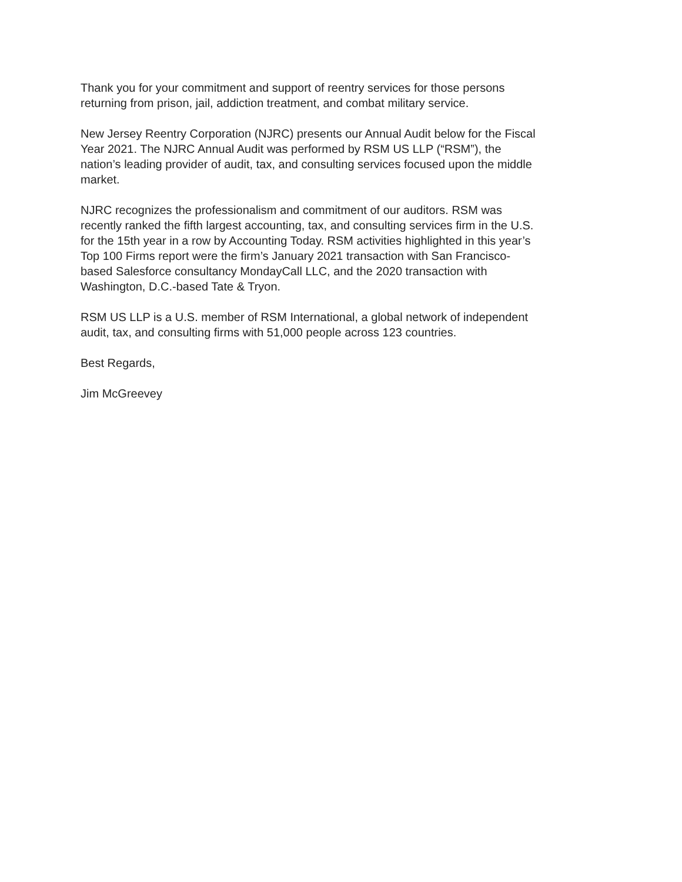Thank you for your commitment and support of reentry services for those persons
returning from prison, jail, addiction treatment, and combat military service.
New Jersey Reentry Corporation (NJRC) presents our Annual Audit below for the Fiscal
Year 2021. The NJRC Annual Audit was performed by RSM US LLP (“RSM”), the
nation’s leading provider of audit, tax, and consulting services focused upon the middle
market.
NJRC recognizes the professionalism and commitment of our auditors. RSM was
recently ranked the fifth largest accounting, tax, and consulting services firm in the U.S.
for the 15th year in a row by Accounting Today. RSM activities highlighted in this year’s
Top 100 Firms report were the firm’s January 2021 transaction with San Francisco-
based Salesforce consultancy MondayCall LLC, and the 2020 transaction with
Washington, D.C.-based Tate & Tryon.
RSM US LLP is a U.S. member of RSM International, a global network of independent
audit, tax, and consulting firms with 51,000 people across 123 countries.
Best Regards,
Jim McGreevey